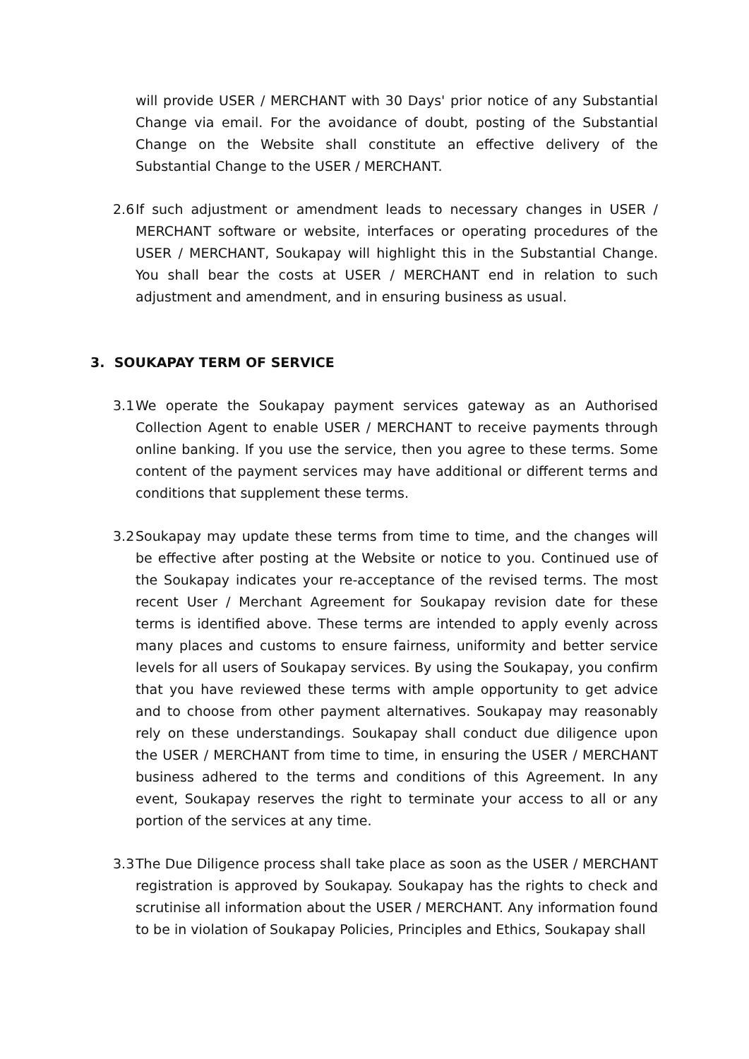will provide USER / MERCHANT with 30 Days' prior notice of any Substantial Change via email. For the avoidance of doubt, posting of the Substantial Change on the Website shall constitute an effective delivery of the Substantial Change to the USER / MERCHANT.
2.6 If such adjustment or amendment leads to necessary changes in USER / MERCHANT software or website, interfaces or operating procedures of the USER / MERCHANT, Soukapay will highlight this in the Substantial Change. You shall bear the costs at USER / MERCHANT end in relation to such adjustment and amendment, and in ensuring business as usual.
3. SOUKAPAY TERM OF SERVICE
3.1 We operate the Soukapay payment services gateway as an Authorised Collection Agent to enable USER / MERCHANT to receive payments through online banking. If you use the service, then you agree to these terms. Some content of the payment services may have additional or different terms and conditions that supplement these terms.
3.2 Soukapay may update these terms from time to time, and the changes will be effective after posting at the Website or notice to you. Continued use of the Soukapay indicates your re-acceptance of the revised terms. The most recent User / Merchant Agreement for Soukapay revision date for these terms is identified above. These terms are intended to apply evenly across many places and customs to ensure fairness, uniformity and better service levels for all users of Soukapay services. By using the Soukapay, you confirm that you have reviewed these terms with ample opportunity to get advice and to choose from other payment alternatives. Soukapay may reasonably rely on these understandings. Soukapay shall conduct due diligence upon the USER / MERCHANT from time to time, in ensuring the USER / MERCHANT business adhered to the terms and conditions of this Agreement. In any event, Soukapay reserves the right to terminate your access to all or any portion of the services at any time.
3.3 The Due Diligence process shall take place as soon as the USER / MERCHANT registration is approved by Soukapay. Soukapay has the rights to check and scrutinise all information about the USER / MERCHANT. Any information found to be in violation of Soukapay Policies, Principles and Ethics, Soukapay shall